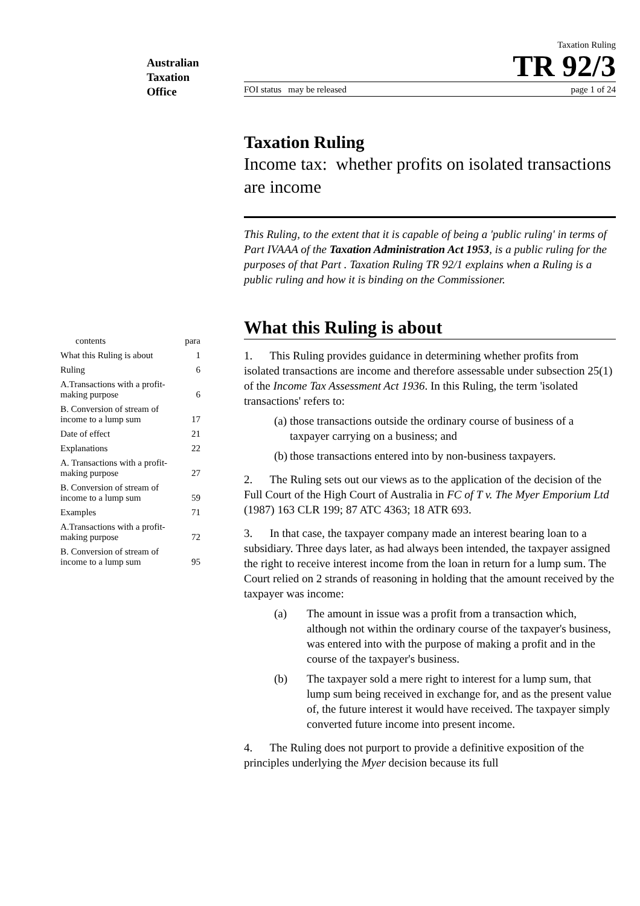Australian
Taxation
Office
| contents | para |
| --- | --- |
| What this Ruling is about | 1 |
| Ruling | 6 |
| A.Transactions with a profit-making purpose | 6 |
| B. Conversion of stream of income to a lump sum | 17 |
| Date of effect | 21 |
| Explanations | 22 |
| A. Transactions with a profit-making purpose | 27 |
| B. Conversion of stream of income to a lump sum | 59 |
| Examples | 71 |
| A.Transactions with a profit-making purpose | 72 |
| B. Conversion of stream of income to a lump sum | 95 |
Taxation Ruling
TR 92/3
FOI status may be released page 1 of 24
Taxation Ruling
Income tax: whether profits on isolated transactions are income
This Ruling, to the extent that it is capable of being a 'public ruling' in terms of Part IVAAA of the Taxation Administration Act 1953, is a public ruling for the purposes of that Part . Taxation Ruling TR 92/1 explains when a Ruling is a public ruling and how it is binding on the Commissioner.
What this Ruling is about
1. This Ruling provides guidance in determining whether profits from isolated transactions are income and therefore assessable under subsection 25(1) of the Income Tax Assessment Act 1936. In this Ruling, the term 'isolated transactions' refers to:
(a) those transactions outside the ordinary course of business of a taxpayer carrying on a business; and
(b) those transactions entered into by non-business taxpayers.
2. The Ruling sets out our views as to the application of the decision of the Full Court of the High Court of Australia in FC of T v. The Myer Emporium Ltd (1987) 163 CLR 199; 87 ATC 4363; 18 ATR 693.
3. In that case, the taxpayer company made an interest bearing loan to a subsidiary. Three days later, as had always been intended, the taxpayer assigned the right to receive interest income from the loan in return for a lump sum. The Court relied on 2 strands of reasoning in holding that the amount received by the taxpayer was income:
(a) The amount in issue was a profit from a transaction which, although not within the ordinary course of the taxpayer's business, was entered into with the purpose of making a profit and in the course of the taxpayer's business.
(b) The taxpayer sold a mere right to interest for a lump sum, that lump sum being received in exchange for, and as the present value of, the future interest it would have received. The taxpayer simply converted future income into present income.
4. The Ruling does not purport to provide a definitive exposition of the principles underlying the Myer decision because its full